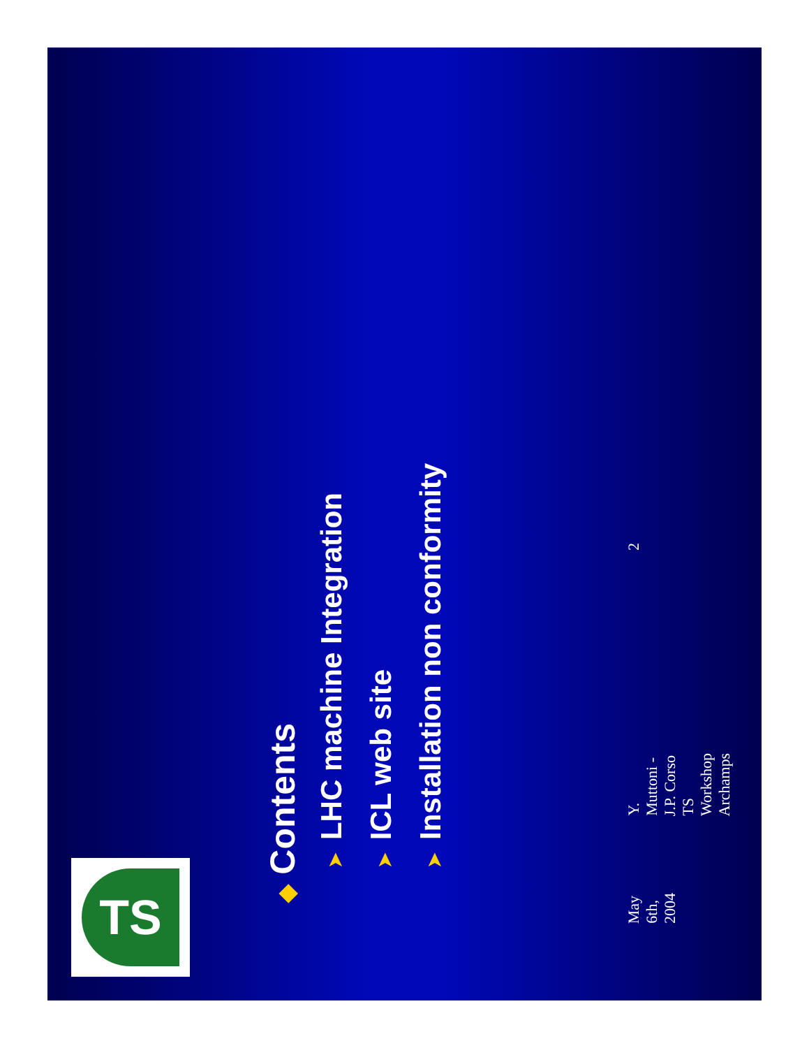TS
◆Contents
➤LHC machine Integration
➤ICL web site
➤Installation non conformity
May 6th, 2004 Y. Muttoni - J.P. Corso TS Workshop Archamps 2